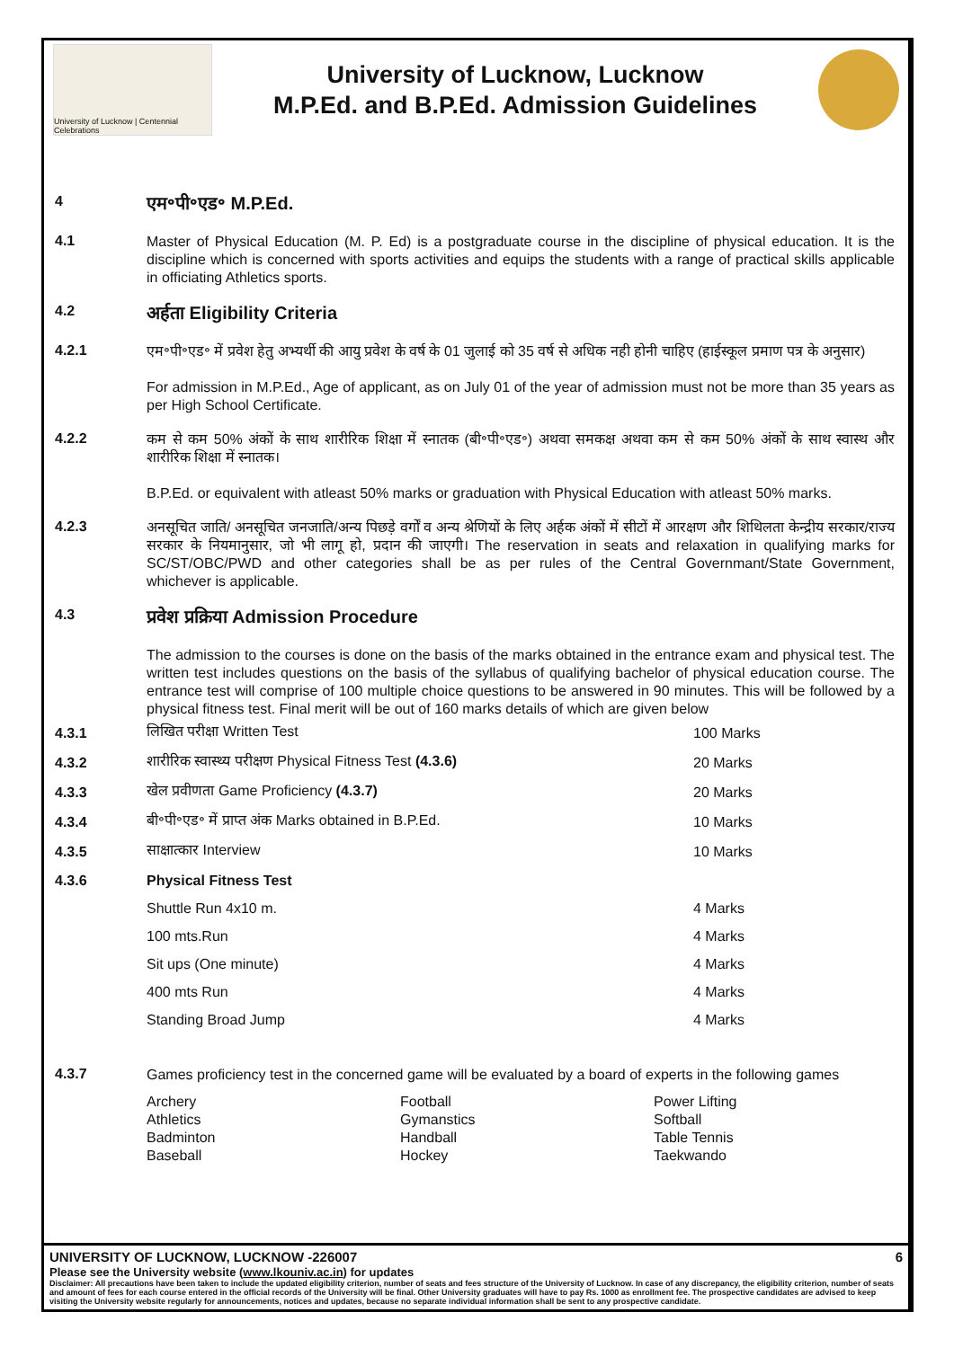University of Lucknow | Centennial Celebrations
University of Lucknow, Lucknow
M.P.Ed. and B.P.Ed. Admission Guidelines
4
एम॰पी॰एड॰ M.P.Ed.
4.1
Master of Physical Education (M. P. Ed) is a postgraduate course in the discipline of physical education. It is the discipline which is concerned with sports activities and equips the students with a range of practical skills applicable in officiating Athletics sports.
4.2
अर्हता Eligibility Criteria
4.2.1
एम॰पी॰एड॰ में प्रवेश हेतु अभ्यर्थी की आयु प्रवेश के वर्ष के 01 जुलाई को 35 वर्ष से अधिक नही होनी चाहिए (हाईस्कूल प्रमाण पत्र के अनुसार)
For admission in M.P.Ed., Age of applicant, as on July 01 of the year of admission must not be more than 35 years as per High School Certificate.
4.2.2
कम से कम 50% अंकों के साथ शारीरिक शिक्षा में स्नातक (बी॰पी॰एड॰) अथवा समकक्ष अथवा कम से कम 50% अंकों के साथ स्वास्थ और शारीरिक शिक्षा में स्नातक।
B.P.Ed. or equivalent with atleast 50% marks or graduation with Physical Education with atleast 50% marks.
4.2.3
अनसूचित जाति/ अनसूचित जनजाति/अन्य पिछड़े वर्गों व अन्य श्रेणियों के लिए अर्हक अंकों में सीटों में आरक्षण और शिथिलता केन्द्रीय सरकार/राज्य सरकार के नियमानुसार, जो भी लागू हो, प्रदान की जाएगी। The reservation in seats and relaxation in qualifying marks for SC/ST/OBC/PWD and other categories shall be as per rules of the Central Governmant/State Government, whichever is applicable.
4.3
प्रवेश प्रक्रिया Admission Procedure
The admission to the courses is done on the basis of the marks obtained in the entrance exam and physical test. The written test includes questions on the basis of the syllabus of qualifying bachelor of physical education course. The entrance test will comprise of 100 multiple choice questions to be answered in 90 minutes. This will be followed by a physical fitness test. Final merit will be out of 160 marks details of which are given below
| 4.3.1 | लिखित परीक्षा Written Test | 100 Marks |
| 4.3.2 | शारीरिक स्वास्थ्य परीक्षण Physical Fitness Test (4.3.6) | 20 Marks |
| 4.3.3 | खेल प्रवीणता Game Proficiency (4.3.7) | 20 Marks |
| 4.3.4 | बी॰पी॰एड॰ में प्राप्त अंक Marks obtained in B.P.Ed. | 10 Marks |
| 4.3.5 | साक्षात्कार Interview | 10 Marks |
| 4.3.6 | Physical Fitness Test | |
| | Shuttle Run 4x10 m. | 4 Marks |
| | 100 mts.Run | 4 Marks |
| | Sit ups (One minute) | 4 Marks |
| | 400 mts Run | 4 Marks |
| | Standing Broad Jump | 4 Marks |
4.3.7
Games proficiency test in the concerned game will be evaluated by a board of experts in the following games
Archery
Football
Power Lifting
Athletics
Gymanstics
Softball
Badminton
Handball
Table Tennis
Baseball
Hockey
Taekwando
UNIVERSITY OF LUCKNOW, LUCKNOW -226007 6
Please see the University website (www.lkouniv.ac.in) for updates
Disclaimer: All precautions have been taken to include the updated eligibility criterion, number of seats and fees structure of the University of Lucknow. In case of any discrepancy, the eligibility criterion, number of seats and amount of fees for each course entered in the official records of the University will be final. Other University graduates will have to pay Rs. 1000 as enrollment fee. The prospective candidates are advised to keep visiting the University website regularly for announcements, notices and updates, because no separate individual information shall be sent to any prospective candidate.